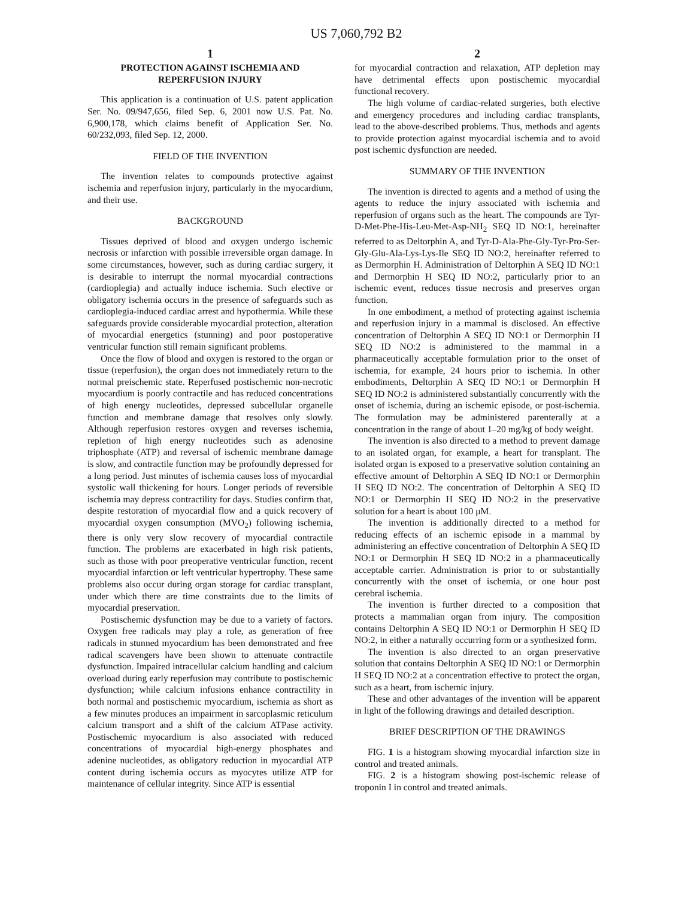US 7,060,792 B2
1
PROTECTION AGAINST ISCHEMIA AND REPERFUSION INJURY
This application is a continuation of U.S. patent application Ser. No. 09/947,656, filed Sep. 6, 2001 now U.S. Pat. No. 6,900,178, which claims benefit of Application Ser. No. 60/232,093, filed Sep. 12, 2000.
FIELD OF THE INVENTION
The invention relates to compounds protective against ischemia and reperfusion injury, particularly in the myocardium, and their use.
BACKGROUND
Tissues deprived of blood and oxygen undergo ischemic necrosis or infarction with possible irreversible organ damage. In some circumstances, however, such as during cardiac surgery, it is desirable to interrupt the normal myocardial contractions (cardioplegia) and actually induce ischemia. Such elective or obligatory ischemia occurs in the presence of safeguards such as cardioplegia-induced cardiac arrest and hypothermia. While these safeguards provide considerable myocardial protection, alteration of myocardial energetics (stunning) and poor postoperative ventricular function still remain significant problems.
Once the flow of blood and oxygen is restored to the organ or tissue (reperfusion), the organ does not immediately return to the normal preischemic state. Reperfused postischemic non-necrotic myocardium is poorly contractile and has reduced concentrations of high energy nucleotides, depressed subcellular organelle function and membrane damage that resolves only slowly. Although reperfusion restores oxygen and reverses ischemia, repletion of high energy nucleotides such as adenosine triphosphate (ATP) and reversal of ischemic membrane damage is slow, and contractile function may be profoundly depressed for a long period. Just minutes of ischemia causes loss of myocardial systolic wall thickening for hours. Longer periods of reversible ischemia may depress contractility for days. Studies confirm that, despite restoration of myocardial flow and a quick recovery of myocardial oxygen consumption (MVO<sub>2</sub>) following ischemia, there is only very slow recovery of myocardial contractile function. The problems are exacerbated in high risk patients, such as those with poor preoperative ventricular function, recent myocardial infarction or left ventricular hypertrophy. These same problems also occur during organ storage for cardiac transplant, under which there are time constraints due to the limits of myocardial preservation.
Postischemic dysfunction may be due to a variety of factors. Oxygen free radicals may play a role, as generation of free radicals in stunned myocardium has been demonstrated and free radical scavengers have been shown to attenuate contractile dysfunction. Impaired intracellular calcium handling and calcium overload during early reperfusion may contribute to postischemic dysfunction; while calcium infusions enhance contractility in both normal and postischemic myocardium, ischemia as short as a few minutes produces an impairment in sarcoplasmic reticulum calcium transport and a shift of the calcium ATPase activity. Postischemic myocardium is also associated with reduced concentrations of myocardial high-energy phosphates and adenine nucleotides, as obligatory reduction in myocardial ATP content during ischemia occurs as myocytes utilize ATP for maintenance of cellular integrity. Since ATP is essential
2
for myocardial contraction and relaxation, ATP depletion may have detrimental effects upon postischemic myocardial functional recovery.
The high volume of cardiac-related surgeries, both elective and emergency procedures and including cardiac transplants, lead to the above-described problems. Thus, methods and agents to provide protection against myocardial ischemia and to avoid post ischemic dysfunction are needed.
SUMMARY OF THE INVENTION
The invention is directed to agents and a method of using the agents to reduce the injury associated with ischemia and reperfusion of organs such as the heart. The compounds are Tyr-D-Met-Phe-His-Leu-Met-Asp-NH<sub>2</sub> SEQ ID NO:1, hereinafter referred to as Deltorphin A, and Tyr-D-Ala-Phe-Gly-Tyr-Pro-Ser-Gly-Glu-Ala-Lys-Lys-Ile SEQ ID NO:2, hereinafter referred to as Dermorphin H. Administration of Deltorphin A SEQ ID NO:1 and Dermorphin H SEQ ID NO:2, particularly prior to an ischemic event, reduces tissue necrosis and preserves organ function.
In one embodiment, a method of protecting against ischemia and reperfusion injury in a mammal is disclosed. An effective concentration of Deltorphin A SEQ ID NO:1 or Dermorphin H SEQ ID NO:2 is administered to the mammal in a pharmaceutically acceptable formulation prior to the onset of ischemia, for example, 24 hours prior to ischemia. In other embodiments, Deltorphin A SEQ ID NO:1 or Dermorphin H SEQ ID NO:2 is administered substantially concurrently with the onset of ischemia, during an ischemic episode, or post-ischemia. The formulation may be administered parenterally at a concentration in the range of about 1–20 mg/kg of body weight.
The invention is also directed to a method to prevent damage to an isolated organ, for example, a heart for transplant. The isolated organ is exposed to a preservative solution containing an effective amount of Deltorphin A SEQ ID NO:1 or Dermorphin H SEQ ID NO:2. The concentration of Deltorphin A SEQ ID NO:1 or Dermorphin H SEQ ID NO:2 in the preservative solution for a heart is about 100 μM.
The invention is additionally directed to a method for reducing effects of an ischemic episode in a mammal by administering an effective concentration of Deltorphin A SEQ ID NO:1 or Dermorphin H SEQ ID NO:2 in a pharmaceutically acceptable carrier. Administration is prior to or substantially concurrently with the onset of ischemia, or one hour post cerebral ischemia.
The invention is further directed to a composition that protects a mammalian organ from injury. The composition contains Deltorphin A SEQ ID NO:1 or Dermorphin H SEQ ID NO:2, in either a naturally occurring form or a synthesized form.
The invention is also directed to an organ preservative solution that contains Deltorphin A SEQ ID NO:1 or Dermorphin H SEQ ID NO:2 at a concentration effective to protect the organ, such as a heart, from ischemic injury.
These and other advantages of the invention will be apparent in light of the following drawings and detailed description.
BRIEF DESCRIPTION OF THE DRAWINGS
FIG. 1 is a histogram showing myocardial infarction size in control and treated animals.
FIG. 2 is a histogram showing post-ischemic release of troponin I in control and treated animals.